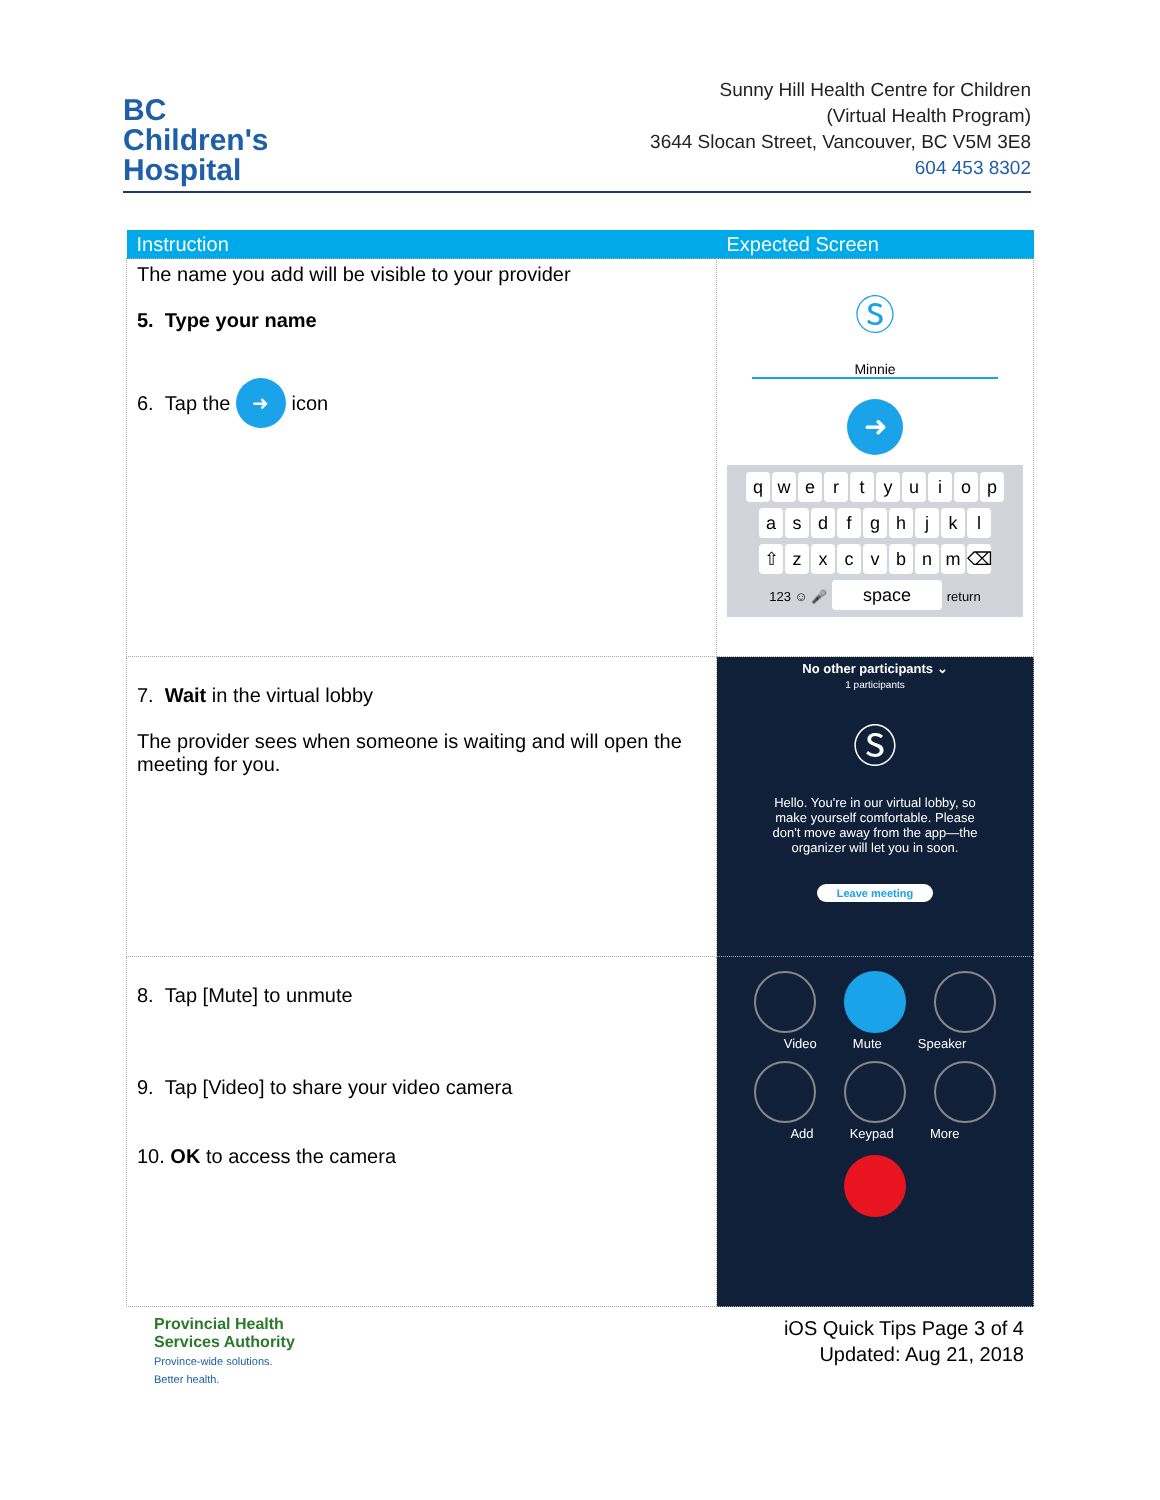BC
Children's
Hospital
Sunny Hill Health Centre for Children
(Virtual Health Program)
3644 Slocan Street, Vancouver, BC V5M 3E8
604 453 8302
| Instruction | Expected Screen |
| --- | --- |
| The name you add will be visible to your provider 5. Type your name 6. Tap the ➜ icon | Ⓢ Minnie ➜ q w e r t y u i o p a s d f g h j k l ⇧ z x c v b n m ⌫ 123 ☺ 🎤 space return |
| 7. Wait in the virtual lobby The provider sees when someone is waiting and will open the meeting for you. | No other participants ⌄ 1 participants Ⓢ Hello. You're in our virtual lobby, so make yourself comfortable. Please don't move away from the app—the organizer will let you in soon. Leave meeting |
| 8. Tap [Mute] to unmute 9. Tap [Video] to share your video camera 10. OK to access the camera | Video Mute Speaker Add Keypad More |
Provincial Health
Services Authority
Province-wide solutions.
Better health.
iOS Quick Tips Page 3 of 4
Updated: Aug 21, 2018